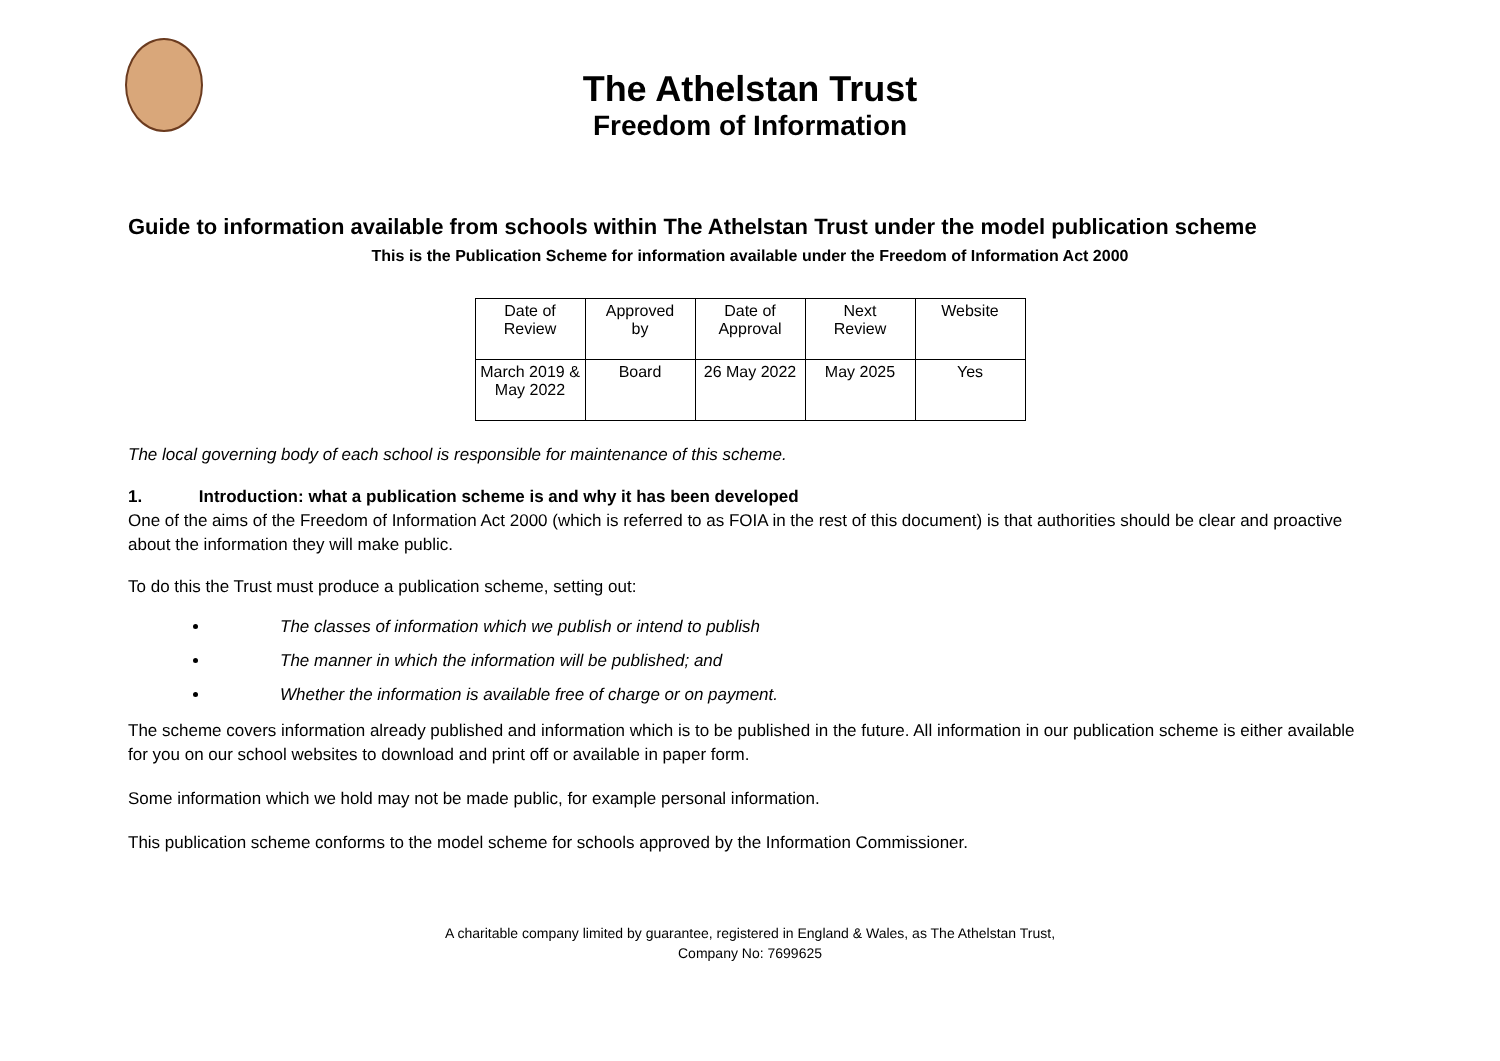The Athelstan Trust
Freedom of Information
Guide to information available from schools within The Athelstan Trust under the model publication scheme
This is the Publication Scheme for information available under the Freedom of Information Act 2000
| Date of Review | Approved by | Date of Approval | Next Review | Website |
| March 2019 & May 2022 | Board | 26 May 2022 | May 2025 | Yes |
The local governing body of each school is responsible for maintenance of this scheme.
1. Introduction: what a publication scheme is and why it has been developed
One of the aims of the Freedom of Information Act 2000 (which is referred to as FOIA in the rest of this document) is that authorities should be clear and proactive about the information they will make public.
To do this the Trust must produce a publication scheme, setting out:
The classes of information which we publish or intend to publish
The manner in which the information will be published; and
Whether the information is available free of charge or on payment.
The scheme covers information already published and information which is to be published in the future. All information in our publication scheme is either available for you on our school websites to download and print off or available in paper form.
Some information which we hold may not be made public, for example personal information.
This publication scheme conforms to the model scheme for schools approved by the Information Commissioner.
A charitable company limited by guarantee, registered in England & Wales, as The Athelstan Trust,
Company No: 7699625